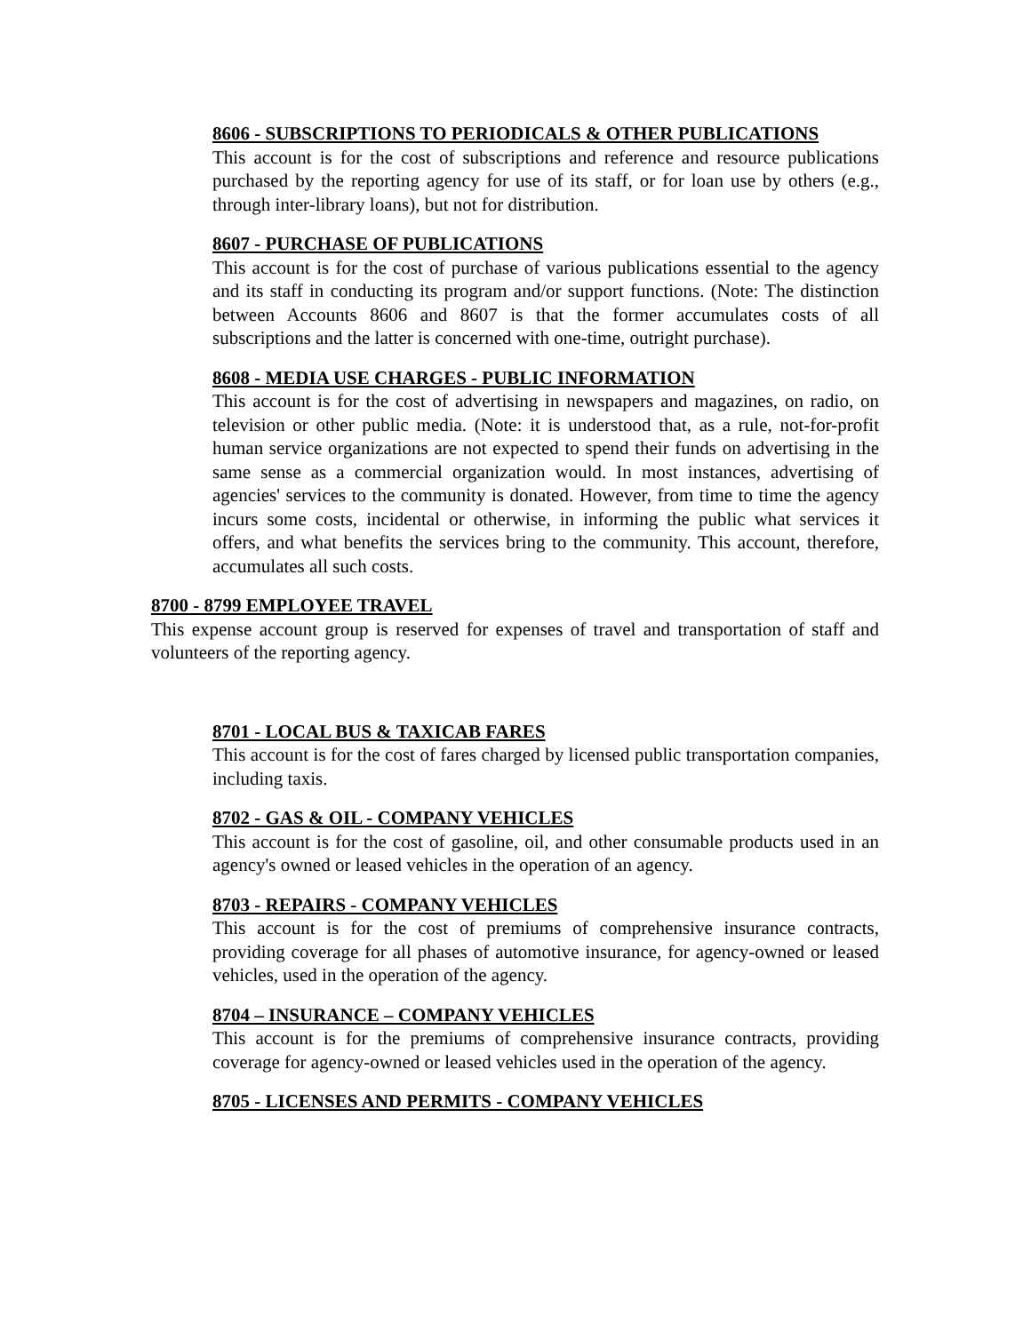8606 - SUBSCRIPTIONS TO PERIODICALS & OTHER PUBLICATIONS
This account is for the cost of subscriptions and reference and resource publications purchased by the reporting agency for use of its staff, or for loan use by others (e.g., through inter-library loans), but not for distribution.
8607 - PURCHASE OF PUBLICATIONS
This account is for the cost of purchase of various publications essential to the agency and its staff in conducting its program and/or support functions. (Note: The distinction between Accounts 8606 and 8607 is that the former accumulates costs of all subscriptions and the latter is concerned with one-time, outright purchase).
8608 - MEDIA USE CHARGES - PUBLIC INFORMATION
This account is for the cost of advertising in newspapers and magazines, on radio, on television or other public media. (Note: it is understood that, as a rule, not-for-profit human service organizations are not expected to spend their funds on advertising in the same sense as a commercial organization would. In most instances, advertising of agencies' services to the community is donated. However, from time to time the agency incurs some costs, incidental or otherwise, in informing the public what services it offers, and what benefits the services bring to the community. This account, therefore, accumulates all such costs.
8700 - 8799 EMPLOYEE TRAVEL
This expense account group is reserved for expenses of travel and transportation of staff and volunteers of the reporting agency.
8701 - LOCAL BUS & TAXICAB FARES
This account is for the cost of fares charged by licensed public transportation companies, including taxis.
8702 - GAS & OIL - COMPANY VEHICLES
This account is for the cost of gasoline, oil, and other consumable products used in an agency's owned or leased vehicles in the operation of an agency.
8703 - REPAIRS - COMPANY VEHICLES
This account is for the cost of premiums of comprehensive insurance contracts, providing coverage for all phases of automotive insurance, for agency-owned or leased vehicles, used in the operation of the agency.
8704 – INSURANCE – COMPANY VEHICLES
This account is for the premiums of comprehensive insurance contracts, providing coverage for agency-owned or leased vehicles used in the operation of the agency.
8705 - LICENSES AND PERMITS - COMPANY VEHICLES